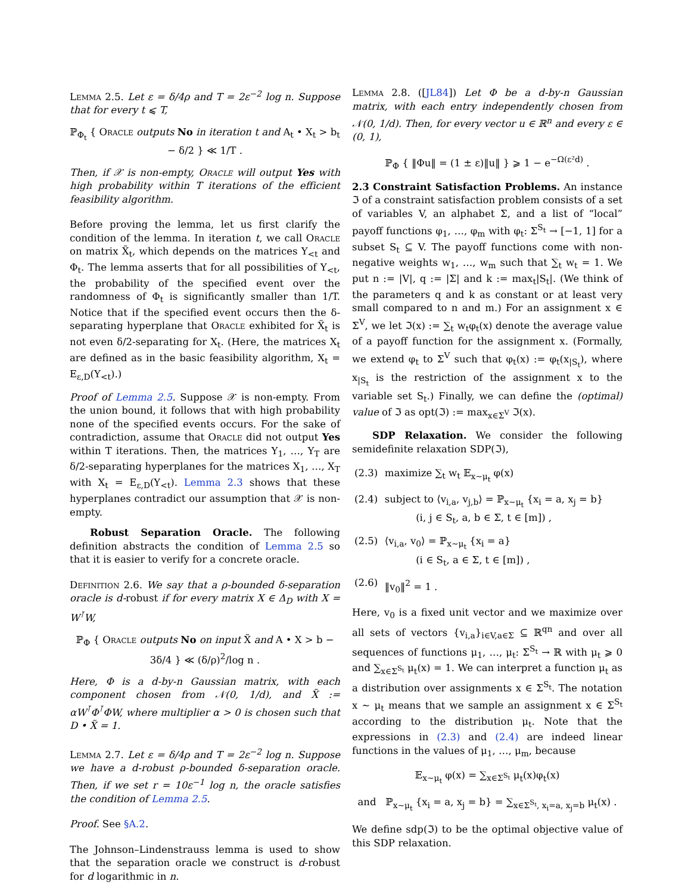Lemma 2.5. Let ε = δ/4ρ and T = 2ε<sup>−2</sup> log n. Suppose that for every t ⩽ T,
ℙ<sub>Φ<sub>t</sub></sub> { Oracle outputs No in iteration t and A<sub>t</sub> • X<sub>t</sub> > b<sub>t</sub> − δ/2 } ≪ 1/T .
Then, if 𝒳 is non-empty, Oracle will output Yes with high probability within T iterations of the efficient feasibility algorithm.
Before proving the lemma, let us first clarify the condition of the lemma. In iteration t, we call Oracle on matrix X̃<sub>t</sub>, which depends on the matrices Y<sub><t</sub> and Φ<sub>t</sub>. The lemma asserts that for all possibilities of Y<sub><t</sub>, the probability of the specified event over the randomness of Φ<sub>t</sub> is significantly smaller than 1/T. Notice that if the specified event occurs then the δ-separating hyperplane that Oracle exhibited for X̃<sub>t</sub> is not even δ/2-separating for X<sub>t</sub>. (Here, the matrices X<sub>t</sub> are defined as in the basic feasibility algorithm, X<sub>t</sub> = E<sub>ε,D</sub>(Y<sub><t</sub>).)
Proof of Lemma 2.5. Suppose 𝒳 is non-empty. From the union bound, it follows that with high probability none of the specified events occurs. For the sake of contradiction, assume that Oracle did not output Yes within T iterations. Then, the matrices Y<sub>1</sub>, …, Y<sub>T</sub> are δ/2-separating hyperplanes for the matrices X<sub>1</sub>, …, X<sub>T</sub> with X<sub>t</sub> = E<sub>ε,D</sub>(Y<sub><t</sub>). Lemma 2.3 shows that these hyperplanes contradict our assumption that 𝒳 is non-empty.
Robust Separation Oracle. The following definition abstracts the condition of Lemma 2.5 so that it is easier to verify for a concrete oracle.
Definition 2.6. We say that a ρ-bounded δ-separation oracle is d-robust if for every matrix X ∈ Δ<sub>D</sub> with X = W<sup>⊺</sup>W,
ℙ<sub>Φ</sub> { Oracle outputs No on input X̃ and A • X > b − 3δ/4 } ≪ (δ/ρ)<sup>2</sup>/log n .
Here, Φ is a d-by-n Gaussian matrix, with each component chosen from 𝒩(0, 1/d), and X̃ := αW<sup>⊺</sup>Φ<sup>⊺</sup>ΦW, where multiplier α > 0 is chosen such that D • X̃ = 1.
Lemma 2.7. Let ε = δ/4ρ and T = 2ε<sup>−2</sup> log n. Suppose we have a d-robust ρ-bounded δ-separation oracle. Then, if we set r = 10ε<sup>−1</sup> log n, the oracle satisfies the condition of Lemma 2.5.
Proof. See §A.2.
The Johnson–Lindenstrauss lemma is used to show that the separation oracle we construct is d-robust for d logarithmic in n.
Lemma 2.8. ([JL84]) Let Φ be a d-by-n Gaussian matrix, with each entry independently chosen from 𝒩(0, 1/d). Then, for every vector u ∈ ℝ<sup>n</sup> and every ε ∈ (0, 1),
ℙ<sub>Φ</sub> { ‖Φu‖ = (1 ± ε)‖u‖ } ⩾ 1 − e<sup>−Ω(ε²d)</sup> .
2.3 Constraint Satisfaction Problems. An instance ℑ of a constraint satisfaction problem consists of a set of variables V, an alphabet Σ, and a list of “local” payoff functions φ<sub>1</sub>, …, φ<sub>m</sub> with φ<sub>t</sub>: Σ<sup>S<sub>t</sub></sup> → [−1, 1] for a subset S<sub>t</sub> ⊆ V. The payoff functions come with non-negative weights w<sub>1</sub>, …, w<sub>m</sub> such that ∑<sub>t</sub> w<sub>t</sub> = 1. We put n := |V|, q := |Σ| and k := max<sub>t</sub>|S<sub>t</sub>|. (We think of the parameters q and k as constant or at least very small compared to n and m.) For an assignment x ∈ Σ<sup>V</sup>, we let ℑ(x) := ∑<sub>t</sub> w<sub>t</sub>φ<sub>t</sub>(x) denote the average value of a payoff function for the assignment x. (Formally, we extend φ<sub>t</sub> to Σ<sup>V</sup> such that φ<sub>t</sub>(x) := φ<sub>t</sub>(x<sub>|S<sub>t</sub></sub>), where x<sub>|S<sub>t</sub></sub> is the restriction of the assignment x to the variable set S<sub>t</sub>.) Finally, we can define the (optimal) value of ℑ as opt(ℑ) := max<sub>x∈Σ<sup>V</sup></sub> ℑ(x).
SDP Relaxation. We consider the following semidefinite relaxation SDP(ℑ),
| (2.3) | maximize ∑<sub>t</sub> w<sub>t</sub> 𝔼<sub>x∼μ<sub>t</sub></sub> φ(x) |
| (2.4) | subject to ⟨v<sub>i,a</sub>, v<sub>j,b</sub>⟩ = ℙ<sub>x∼μ<sub>t</sub></sub> {x<sub>i</sub> = a, x<sub>j</sub> = b} (i, j ∈ S<sub>t</sub>, a, b ∈ Σ, t ∈ [m]) , |
| (2.5) | ⟨v<sub>i,a</sub>, v<sub>0</sub>⟩ = ℙ<sub>x∼μ<sub>t</sub></sub> {x<sub>i</sub> = a} (i ∈ S<sub>t</sub>, a ∈ Σ, t ∈ [m]) , |
| (2.6) | ‖v<sub>0</sub>‖<sup>2</sup> = 1 . |
Here, v<sub>0</sub> is a fixed unit vector and we maximize over all sets of vectors {v<sub>i,a</sub>}<sub>i∈V,a∈Σ</sub> ⊆ ℝ<sup>qn</sup> and over all sequences of functions μ<sub>1</sub>, …, μ<sub>t</sub>: Σ<sup>S<sub>t</sub></sup> → ℝ with μ<sub>t</sub> ⩾ 0 and ∑<sub>x∈Σ<sup>S<sub>t</sub></sup></sub> μ<sub>t</sub>(x) = 1. We can interpret a function μ<sub>t</sub> as a distribution over assignments x ∈ Σ<sup>S<sub>t</sub></sup>. The notation x ∼ μ<sub>t</sub> means that we sample an assignment x ∈ Σ<sup>S<sub>t</sub></sup> according to the distribution μ<sub>t</sub>. Note that the expressions in (2.3) and (2.4) are indeed linear functions in the values of μ<sub>1</sub>, …, μ<sub>m</sub>, because
𝔼<sub>x∼μ<sub>t</sub></sub> φ(x) = ∑<sub>x∈Σ<sup>S<sub>t</sub></sup></sub> μ<sub>t</sub>(x)φ<sub>t</sub>(x)
and ℙ<sub>x∼μ<sub>t</sub></sub> {x<sub>i</sub> = a, x<sub>j</sub> = b} = ∑<sub>x∈Σ<sup>S<sub>t</sub></sup>, x<sub>i</sub>=a, x<sub>j</sub>=b</sub> μ<sub>t</sub>(x) .
We define sdp(ℑ) to be the optimal objective value of this SDP relaxation.